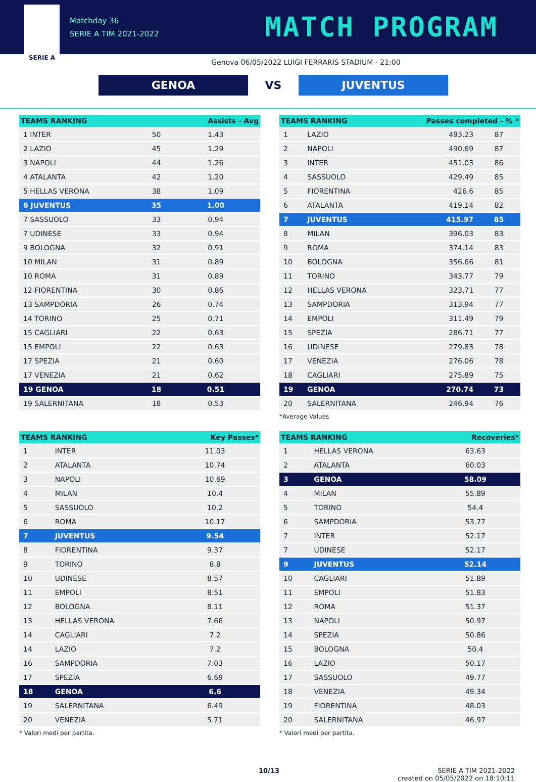SERIE A
Matchday 36
SERIE A TIM 2021-2022
MATCH PROGRAM
Genova 06/05/2022 LUIGI FERRARIS STADIUM - 21:00
GENOA
VS
JUVENTUS
| TEAMS RANKING | | Assists - Avg |
| --- | --- | --- |
| 1 INTER | 50 | 1.43 |
| 2 LAZIO | 45 | 1.29 |
| 3 NAPOLI | 44 | 1.26 |
| 4 ATALANTA | 42 | 1.20 |
| 5 HELLAS VERONA | 38 | 1.09 |
| 6 JUVENTUS | 35 | 1.00 |
| 7 SASSUOLO | 33 | 0.94 |
| 7 UDINESE | 33 | 0.94 |
| 9 BOLOGNA | 32 | 0.91 |
| 10 MILAN | 31 | 0.89 |
| 10 ROMA | 31 | 0.89 |
| 12 FIORENTINA | 30 | 0.86 |
| 13 SAMPDORIA | 26 | 0.74 |
| 14 TORINO | 25 | 0.71 |
| 15 CAGLIARI | 22 | 0.63 |
| 15 EMPOLI | 22 | 0.63 |
| 17 SPEZIA | 21 | 0.60 |
| 17 VENEZIA | 21 | 0.62 |
| 19 GENOA | 18 | 0.51 |
| 19 SALERNITANA | 18 | 0.53 |
| TEAMS RANKING | | Passes completed - % * | |
| --- | --- | --- | --- |
| 1 | LAZIO | 493.23 | 87 |
| 2 | NAPOLI | 490.69 | 87 |
| 3 | INTER | 451.03 | 86 |
| 4 | SASSUOLO | 429.49 | 85 |
| 5 | FIORENTINA | 426.6 | 85 |
| 6 | ATALANTA | 419.14 | 82 |
| 7 | JUVENTUS | 415.97 | 85 |
| 8 | MILAN | 396.03 | 83 |
| 9 | ROMA | 374.14 | 83 |
| 10 | BOLOGNA | 356.66 | 81 |
| 11 | TORINO | 343.77 | 79 |
| 12 | HELLAS VERONA | 323.71 | 77 |
| 13 | SAMPDORIA | 313.94 | 77 |
| 14 | EMPOLI | 311.49 | 79 |
| 15 | SPEZIA | 286.71 | 77 |
| 16 | UDINESE | 279.83 | 78 |
| 17 | VENEZIA | 276.06 | 78 |
| 18 | CAGLIARI | 275.89 | 75 |
| 19 | GENOA | 270.74 | 73 |
| 20 | SALERNITANA | 246.94 | 76 |
*Average Values
| TEAMS RANKING | | Key Passes* |
| --- | --- | --- |
| 1 | INTER | 11.03 |
| 2 | ATALANTA | 10.74 |
| 3 | NAPOLI | 10.69 |
| 4 | MILAN | 10.4 |
| 5 | SASSUOLO | 10.2 |
| 6 | ROMA | 10.17 |
| 7 | JUVENTUS | 9.54 |
| 8 | FIORENTINA | 9.37 |
| 9 | TORINO | 8.8 |
| 10 | UDINESE | 8.57 |
| 11 | EMPOLI | 8.51 |
| 12 | BOLOGNA | 8.11 |
| 13 | HELLAS VERONA | 7.66 |
| 14 | CAGLIARI | 7.2 |
| 14 | LAZIO | 7.2 |
| 16 | SAMPDORIA | 7.03 |
| 17 | SPEZIA | 6.69 |
| 18 | GENOA | 6.6 |
| 19 | SALERNITANA | 6.49 |
| 20 | VENEZIA | 5.71 |
* Valori medi per partita.
| TEAMS RANKING | | Recoveries* |
| --- | --- | --- |
| 1 | HELLAS VERONA | 63.63 |
| 2 | ATALANTA | 60.03 |
| 3 | GENOA | 58.09 |
| 4 | MILAN | 55.89 |
| 5 | TORINO | 54.4 |
| 6 | SAMPDORIA | 53.77 |
| 7 | INTER | 52.17 |
| 7 | UDINESE | 52.17 |
| 9 | JUVENTUS | 52.14 |
| 10 | CAGLIARI | 51.89 |
| 11 | EMPOLI | 51.83 |
| 12 | ROMA | 51.37 |
| 13 | NAPOLI | 50.97 |
| 14 | SPEZIA | 50.86 |
| 15 | BOLOGNA | 50.4 |
| 16 | LAZIO | 50.17 |
| 17 | SASSUOLO | 49.77 |
| 18 | VENEZIA | 49.34 |
| 19 | FIORENTINA | 48.03 |
| 20 | SALERNITANA | 46.97 |
* Valori medi per partita.
10/13 SERIE A TIM 2021-2022
created on 05/05/2022 on 18:10:11